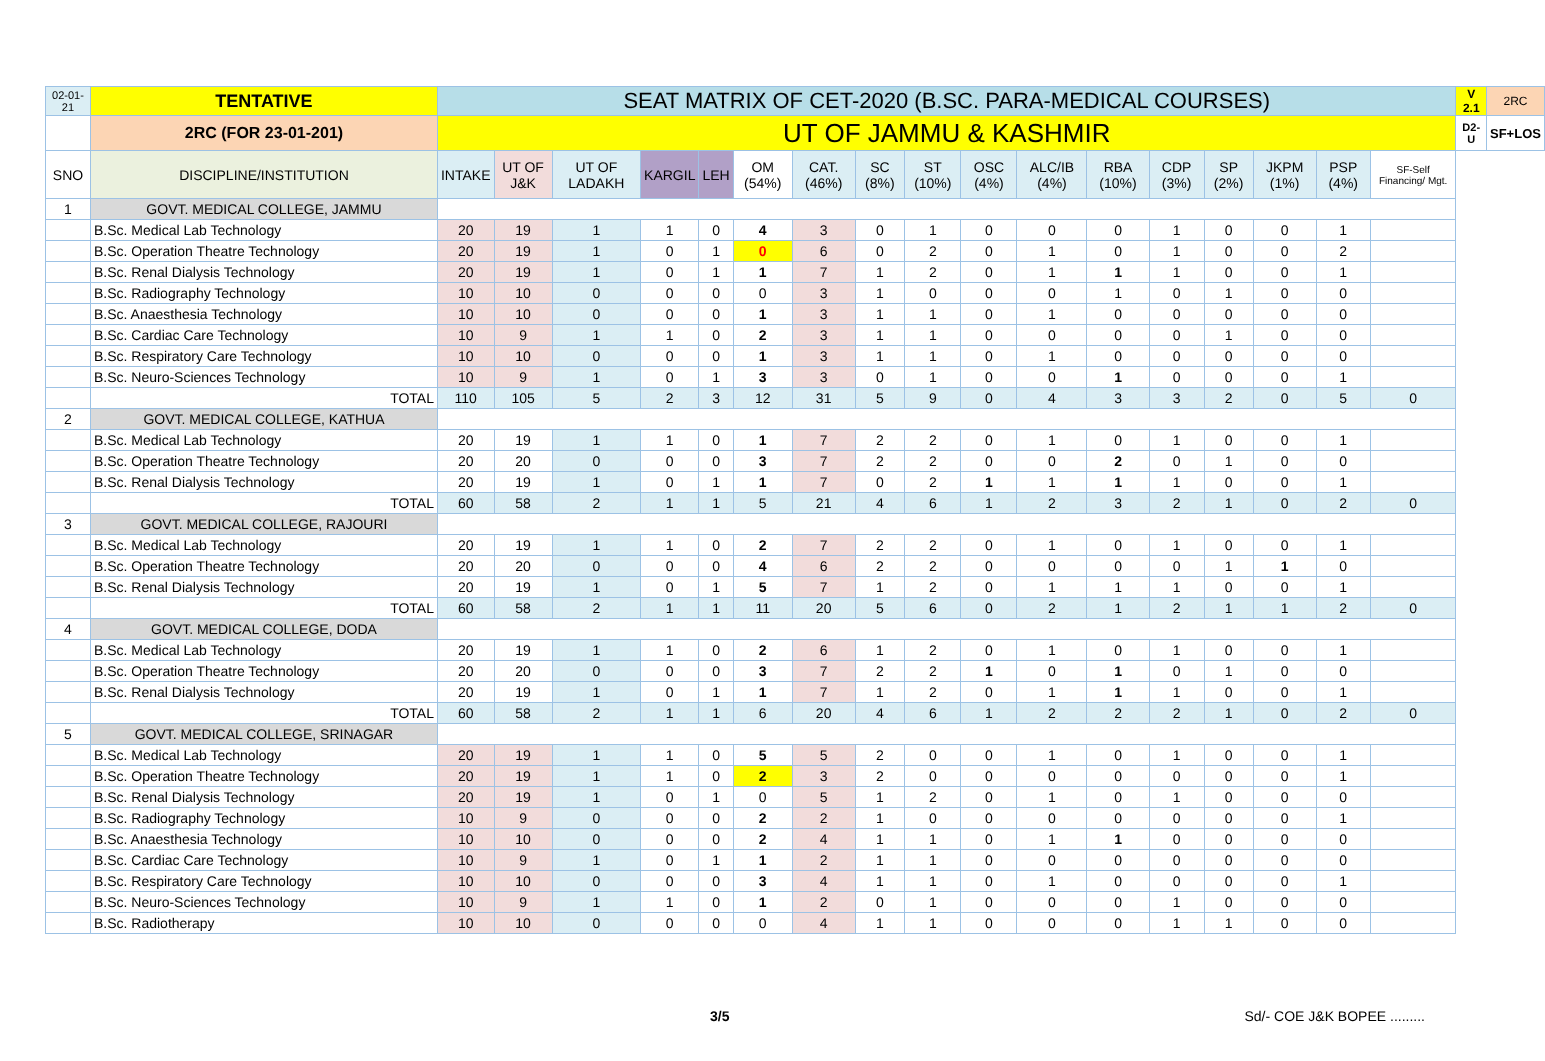| 02-01-21 | TENTATIVE | SEAT MATRIX OF CET-2020 (B.SC. PARA-MEDICAL COURSES) | | | | | | | | | | | | | | | | | V 2.1 | 2RC |
| | 2RC (FOR 23-01-201) | UT OF JAMMU & KASHMIR | | | | | | | | | | | | | | | | | D2-U | SF+LOS |
| SNO | DISCIPLINE/INSTITUTION | INTAKE | UT OF J&K | UT OF LADAKH | KARGIL | LEH | OM (54%) | CAT. (46%) | SC (8%) | ST (10%) | OSC (4%) | ALC/IB (4%) | RBA (10%) | CDP (3%) | SP (2%) | JKPM (1%) | PSP (4%) | SF-Self Financing/ Mgt. | | |
| 1 | GOVT. MEDICAL COLLEGE, JAMMU | | | | | | | | | | | | | | | | | | | |
| | B.Sc. Medical Lab Technology | 20 | 19 | 1 | 1 | 0 | 4 | 3 | 0 | 1 | 0 | 0 | 0 | 1 | 0 | 0 | 1 | | | |
| | B.Sc. Operation Theatre Technology | 20 | 19 | 1 | 0 | 1 | 0 | 6 | 0 | 2 | 0 | 1 | 0 | 1 | 0 | 0 | 2 | | | |
| | B.Sc. Renal Dialysis Technology | 20 | 19 | 1 | 0 | 1 | 1 | 7 | 1 | 2 | 0 | 1 | 1 | 1 | 0 | 0 | 1 | | | |
| | B.Sc. Radiography Technology | 10 | 10 | 0 | 0 | 0 | 0 | 3 | 1 | 0 | 0 | 0 | 1 | 0 | 1 | 0 | 0 | | | |
| | B.Sc. Anaesthesia Technology | 10 | 10 | 0 | 0 | 0 | 1 | 3 | 1 | 1 | 0 | 1 | 0 | 0 | 0 | 0 | 0 | | | |
| | B.Sc. Cardiac Care Technology | 10 | 9 | 1 | 1 | 0 | 2 | 3 | 1 | 1 | 0 | 0 | 0 | 0 | 1 | 0 | 0 | | | |
| | B.Sc. Respiratory Care Technology | 10 | 10 | 0 | 0 | 0 | 1 | 3 | 1 | 1 | 0 | 1 | 0 | 0 | 0 | 0 | 0 | | | |
| | B.Sc. Neuro-Sciences Technology | 10 | 9 | 1 | 0 | 1 | 3 | 3 | 0 | 1 | 0 | 0 | 1 | 0 | 0 | 0 | 1 | | | |
| | TOTAL | 110 | 105 | 5 | 2 | 3 | 12 | 31 | 5 | 9 | 0 | 4 | 3 | 3 | 2 | 0 | 5 | 0 | | |
| 2 | GOVT. MEDICAL COLLEGE, KATHUA | | | | | | | | | | | | | | | | | | | |
| | B.Sc. Medical Lab Technology | 20 | 19 | 1 | 1 | 0 | 1 | 7 | 2 | 2 | 0 | 1 | 0 | 1 | 0 | 0 | 1 | | | |
| | B.Sc. Operation Theatre Technology | 20 | 20 | 0 | 0 | 0 | 3 | 7 | 2 | 2 | 0 | 0 | 2 | 0 | 1 | 0 | 0 | | | |
| | B.Sc. Renal Dialysis Technology | 20 | 19 | 1 | 0 | 1 | 1 | 7 | 0 | 2 | 1 | 1 | 1 | 1 | 0 | 0 | 1 | | | |
| | TOTAL | 60 | 58 | 2 | 1 | 1 | 5 | 21 | 4 | 6 | 1 | 2 | 3 | 2 | 1 | 0 | 2 | 0 | | |
| 3 | GOVT. MEDICAL COLLEGE, RAJOURI | | | | | | | | | | | | | | | | | | | |
| | B.Sc. Medical Lab Technology | 20 | 19 | 1 | 1 | 0 | 2 | 7 | 2 | 2 | 0 | 1 | 0 | 1 | 0 | 0 | 1 | | | |
| | B.Sc. Operation Theatre Technology | 20 | 20 | 0 | 0 | 0 | 4 | 6 | 2 | 2 | 0 | 0 | 0 | 0 | 1 | 1 | 0 | | | |
| | B.Sc. Renal Dialysis Technology | 20 | 19 | 1 | 0 | 1 | 5 | 7 | 1 | 2 | 0 | 1 | 1 | 1 | 0 | 0 | 1 | | | |
| | TOTAL | 60 | 58 | 2 | 1 | 1 | 11 | 20 | 5 | 6 | 0 | 2 | 1 | 2 | 1 | 1 | 2 | 0 | | |
| 4 | GOVT. MEDICAL COLLEGE, DODA | | | | | | | | | | | | | | | | | | | |
| | B.Sc. Medical Lab Technology | 20 | 19 | 1 | 1 | 0 | 2 | 6 | 1 | 2 | 0 | 1 | 0 | 1 | 0 | 0 | 1 | | | |
| | B.Sc. Operation Theatre Technology | 20 | 20 | 0 | 0 | 0 | 3 | 7 | 2 | 2 | 1 | 0 | 1 | 0 | 1 | 0 | 0 | | | |
| | B.Sc. Renal Dialysis Technology | 20 | 19 | 1 | 0 | 1 | 1 | 7 | 1 | 2 | 0 | 1 | 1 | 1 | 0 | 0 | 1 | | | |
| | TOTAL | 60 | 58 | 2 | 1 | 1 | 6 | 20 | 4 | 6 | 1 | 2 | 2 | 2 | 1 | 0 | 2 | 0 | | |
| 5 | GOVT. MEDICAL COLLEGE, SRINAGAR | | | | | | | | | | | | | | | | | | | |
| | B.Sc. Medical Lab Technology | 20 | 19 | 1 | 1 | 0 | 5 | 5 | 2 | 0 | 0 | 1 | 0 | 1 | 0 | 0 | 1 | | | |
| | B.Sc. Operation Theatre Technology | 20 | 19 | 1 | 1 | 0 | 2 | 3 | 2 | 0 | 0 | 0 | 0 | 0 | 0 | 0 | 1 | | | |
| | B.Sc. Renal Dialysis Technology | 20 | 19 | 1 | 0 | 1 | 0 | 5 | 1 | 2 | 0 | 1 | 0 | 1 | 0 | 0 | 0 | | | |
| | B.Sc. Radiography Technology | 10 | 9 | 0 | 0 | 0 | 2 | 2 | 1 | 0 | 0 | 0 | 0 | 0 | 0 | 0 | 1 | | | |
| | B.Sc. Anaesthesia Technology | 10 | 10 | 0 | 0 | 0 | 2 | 4 | 1 | 1 | 0 | 1 | 1 | 0 | 0 | 0 | 0 | | | |
| | B.Sc. Cardiac Care Technology | 10 | 9 | 1 | 0 | 1 | 1 | 2 | 1 | 1 | 0 | 0 | 0 | 0 | 0 | 0 | 0 | | | |
| | B.Sc. Respiratory Care Technology | 10 | 10 | 0 | 0 | 0 | 3 | 4 | 1 | 1 | 0 | 1 | 0 | 0 | 0 | 0 | 1 | | | |
| | B.Sc. Neuro-Sciences Technology | 10 | 9 | 1 | 1 | 0 | 1 | 2 | 0 | 1 | 0 | 0 | 0 | 1 | 0 | 0 | 0 | | | |
| | B.Sc. Radiotherapy | 10 | 10 | 0 | 0 | 0 | 0 | 4 | 1 | 1 | 0 | 0 | 0 | 1 | 1 | 0 | 0 | | | |
3/5 Sd/- COE J&K BOPEE .........